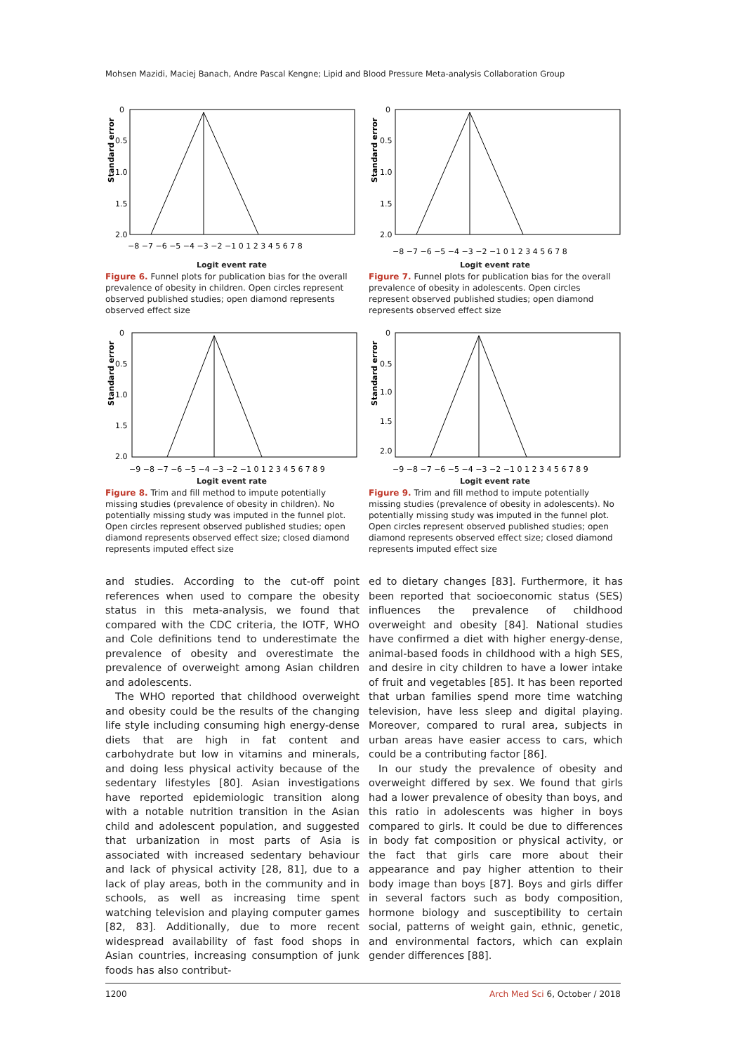Mohsen Mazidi, Maciej Banach, Andre Pascal Kengne; Lipid and Blood Pressure Meta-analysis Collaboration Group
Standard error
0
0.5
1.0
1.5
2.0
−8 −7 −6 −5 −4 −3 −2 −1 0 1 2 3 4 5 6 7 8
Logit event rate
Figure 6. Funnel plots for publication bias for the overall prevalence of obesity in children. Open circles represent observed published studies; open diamond represents observed effect size
Standard error
0
0.5
1.0
1.5
2.0
−8 −7 −6 −5 −4 −3 −2 −1 0 1 2 3 4 5 6 7 8
Logit event rate
Figure 7. Funnel plots for publication bias for the overall prevalence of obesity in adolescents. Open circles represent observed published studies; open diamond represents observed effect size
Standard error
0
0.5
1.0
1.5
2.0
−9 −8 −7 −6 −5 −4 −3 −2 −1 0 1 2 3 4 5 6 7 8 9
Logit event rate
Figure 8. Trim and fill method to impute potentially missing studies (prevalence of obesity in children). No potentially missing study was imputed in the funnel plot. Open circles represent observed published studies; open diamond represents observed effect size; closed diamond represents imputed effect size
Standard error
0
0.5
1.0
1.5
2.0
−9 −8 −7 −6 −5 −4 −3 −2 −1 0 1 2 3 4 5 6 7 8 9
Logit event rate
Figure 9. Trim and fill method to impute potentially missing studies (prevalence of obesity in adolescents). No potentially missing study was imputed in the funnel plot. Open circles represent observed published studies; open diamond represents observed effect size; closed diamond represents imputed effect size
and studies. According to the cut-off point references when used to compare the obesity status in this meta-analysis, we found that compared with the CDC criteria, the IOTF, WHO and Cole definitions tend to underestimate the prevalence of obesity and overestimate the prevalence of overweight among Asian children and adolescents.
The WHO reported that childhood overweight and obesity could be the results of the changing life style including consuming high energy-dense diets that are high in fat content and carbohydrate but low in vitamins and minerals, and doing less physical activity because of the sedentary lifestyles [80]. Asian investigations have reported epidemiologic transition along with a notable nutrition transition in the Asian child and adolescent population, and suggested that urbanization in most parts of Asia is associated with increased sedentary behaviour and lack of physical activity [28, 81], due to a lack of play areas, both in the community and in schools, as well as increasing time spent watching television and playing computer games [82, 83]. Additionally, due to more recent widespread availability of fast food shops in Asian countries, increasing consumption of junk foods has also contribut-
ed to dietary changes [83]. Furthermore, it has been reported that socioeconomic status (SES) influences the prevalence of childhood overweight and obesity [84]. National studies have confirmed a diet with higher energy-dense, animal-based foods in childhood with a high SES, and desire in city children to have a lower intake of fruit and vegetables [85]. It has been reported that urban families spend more time watching television, have less sleep and digital playing. Moreover, compared to rural area, subjects in urban areas have easier access to cars, which could be a contributing factor [86].
In our study the prevalence of obesity and overweight differed by sex. We found that girls had a lower prevalence of obesity than boys, and this ratio in adolescents was higher in boys compared to girls. It could be due to differences in body fat composition or physical activity, or the fact that girls care more about their appearance and pay higher attention to their body image than boys [87]. Boys and girls differ in several factors such as body composition, hormone biology and susceptibility to certain social, patterns of weight gain, ethnic, genetic, and environmental factors, which can explain gender differences [88].
1200 Arch Med Sci 6, October / 2018